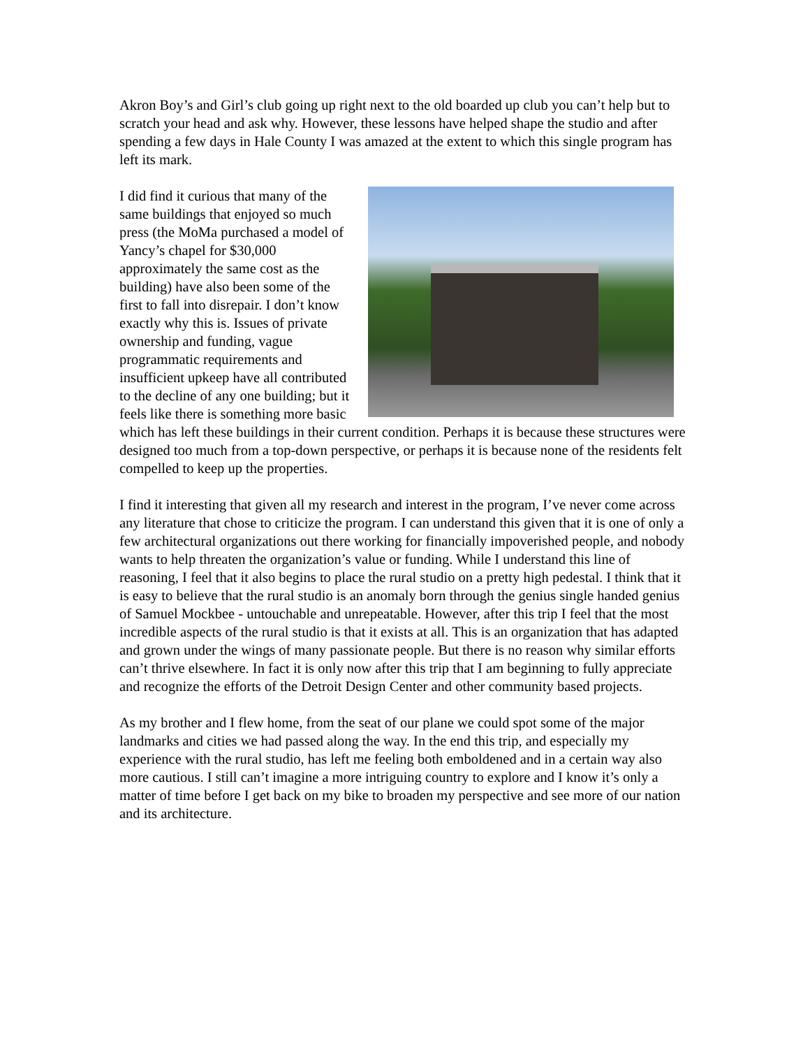Akron Boy’s and Girl’s club going up right next to the old boarded up club you can’t help but to scratch your head and ask why. However, these lessons have helped shape the studio and after spending a few days in Hale County I was amazed at the extent to which this single program has left its mark.
I did find it curious that many of the same buildings that enjoyed so much press (the MoMa purchased a model of Yancy’s chapel for $30,000 approximately the same cost as the building) have also been some of the first to fall into disrepair. I don’t know exactly why this is. Issues of private ownership and funding, vague programmatic requirements and insufficient upkeep have all contributed to the decline of any one building; but it feels like there is something more basic which has left these buildings in their current condition. Perhaps it is because these structures were designed too much from a top-down perspective, or perhaps it is because none of the residents felt compelled to keep up the properties.
I find it interesting that given all my research and interest in the program, I’ve never come across any literature that chose to criticize the program. I can understand this given that it is one of only a few architectural organizations out there working for financially impoverished people, and nobody wants to help threaten the organization’s value or funding. While I understand this line of reasoning, I feel that it also begins to place the rural studio on a pretty high pedestal. I think that it is easy to believe that the rural studio is an anomaly born through the genius single handed genius of Samuel Mockbee - untouchable and unrepeatable. However, after this trip I feel that the most incredible aspects of the rural studio is that it exists at all. This is an organization that has adapted and grown under the wings of many passionate people. But there is no reason why similar efforts can’t thrive elsewhere. In fact it is only now after this trip that I am beginning to fully appreciate and recognize the efforts of the Detroit Design Center and other community based projects.
As my brother and I flew home, from the seat of our plane we could spot some of the major landmarks and cities we had passed along the way. In the end this trip, and especially my experience with the rural studio, has left me feeling both emboldened and in a certain way also more cautious. I still can’t imagine a more intriguing country to explore and I know it’s only a matter of time before I get back on my bike to broaden my perspective and see more of our nation and its architecture.